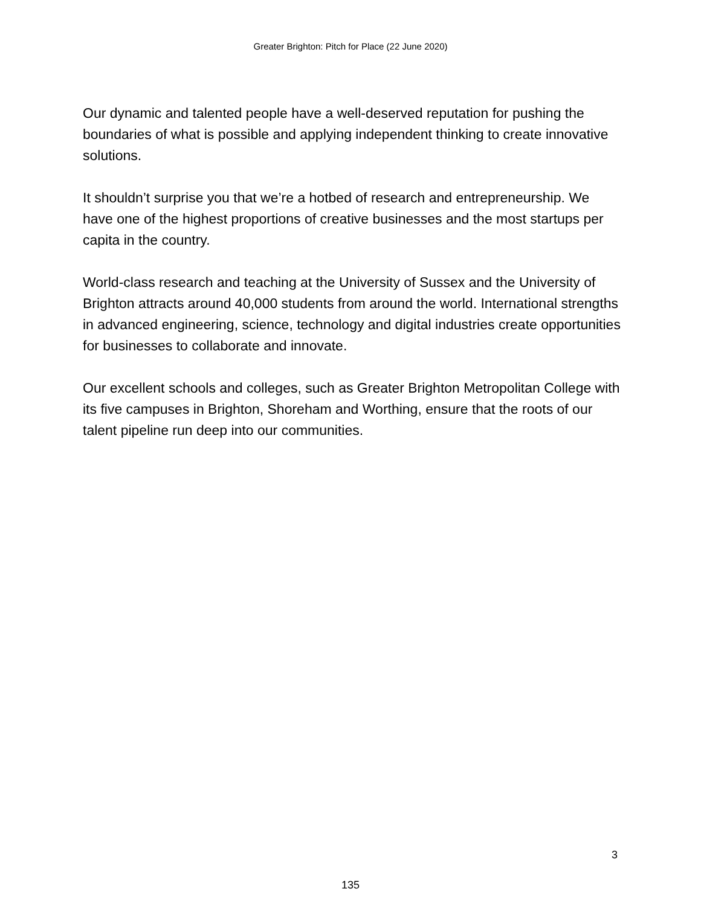Greater Brighton: Pitch for Place (22 June 2020)
Our dynamic and talented people have a well-deserved reputation for pushing the boundaries of what is possible and applying independent thinking to create innovative solutions.
It shouldn’t surprise you that we’re a hotbed of research and entrepreneurship. We have one of the highest proportions of creative businesses and the most startups per capita in the country.
World-class research and teaching at the University of Sussex and the University of Brighton attracts around 40,000 students from around the world. International strengths in advanced engineering, science, technology and digital industries create opportunities for businesses to collaborate and innovate.
Our excellent schools and colleges, such as Greater Brighton Metropolitan College with its five campuses in Brighton, Shoreham and Worthing, ensure that the roots of our talent pipeline run deep into our communities.
3
135